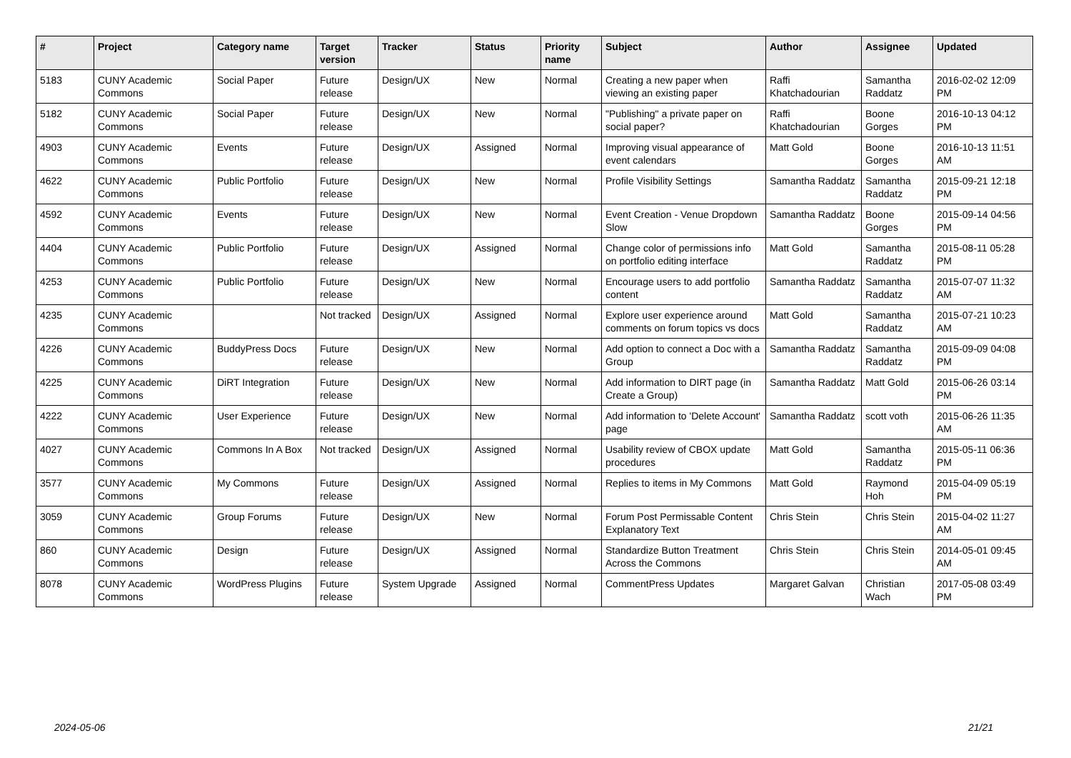| # | Project | Category name | Target version | Tracker | Status | Priority name | Subject | Author | Assignee | Updated |
| --- | --- | --- | --- | --- | --- | --- | --- | --- | --- | --- |
| 5183 | CUNY Academic Commons | Social Paper | Future release | Design/UX | New | Normal | Creating a new paper when viewing an existing paper | Raffi Khatchadourian | Samantha Raddatz | 2016-02-02 12:09 PM |
| 5182 | CUNY Academic Commons | Social Paper | Future release | Design/UX | New | Normal | "Publishing" a private paper on social paper? | Raffi Khatchadourian | Boone Gorges | 2016-10-13 04:12 PM |
| 4903 | CUNY Academic Commons | Events | Future release | Design/UX | Assigned | Normal | Improving visual appearance of event calendars | Matt Gold | Boone Gorges | 2016-10-13 11:51 AM |
| 4622 | CUNY Academic Commons | Public Portfolio | Future release | Design/UX | New | Normal | Profile Visibility Settings | Samantha Raddatz | Samantha Raddatz | 2015-09-21 12:18 PM |
| 4592 | CUNY Academic Commons | Events | Future release | Design/UX | New | Normal | Event Creation - Venue Dropdown Slow | Samantha Raddatz | Boone Gorges | 2015-09-14 04:56 PM |
| 4404 | CUNY Academic Commons | Public Portfolio | Future release | Design/UX | Assigned | Normal | Change color of permissions info on portfolio editing interface | Matt Gold | Samantha Raddatz | 2015-08-11 05:28 PM |
| 4253 | CUNY Academic Commons | Public Portfolio | Future release | Design/UX | New | Normal | Encourage users to add portfolio content | Samantha Raddatz | Samantha Raddatz | 2015-07-07 11:32 AM |
| 4235 | CUNY Academic Commons | | Not tracked | Design/UX | Assigned | Normal | Explore user experience around comments on forum topics vs docs | Matt Gold | Samantha Raddatz | 2015-07-21 10:23 AM |
| 4226 | CUNY Academic Commons | BuddyPress Docs | Future release | Design/UX | New | Normal | Add option to connect a Doc with a Group | Samantha Raddatz | Samantha Raddatz | 2015-09-09 04:08 PM |
| 4225 | CUNY Academic Commons | DiRT Integration | Future release | Design/UX | New | Normal | Add information to DIRT page (in Create a Group) | Samantha Raddatz | Matt Gold | 2015-06-26 03:14 PM |
| 4222 | CUNY Academic Commons | User Experience | Future release | Design/UX | New | Normal | Add information to 'Delete Account' page | Samantha Raddatz | scott voth | 2015-06-26 11:35 AM |
| 4027 | CUNY Academic Commons | Commons In A Box | Not tracked | Design/UX | Assigned | Normal | Usability review of CBOX update procedures | Matt Gold | Samantha Raddatz | 2015-05-11 06:36 PM |
| 3577 | CUNY Academic Commons | My Commons | Future release | Design/UX | Assigned | Normal | Replies to items in My Commons | Matt Gold | Raymond Hoh | 2015-04-09 05:19 PM |
| 3059 | CUNY Academic Commons | Group Forums | Future release | Design/UX | New | Normal | Forum Post Permissable Content Explanatory Text | Chris Stein | Chris Stein | 2015-04-02 11:27 AM |
| 860 | CUNY Academic Commons | Design | Future release | Design/UX | Assigned | Normal | Standardize Button Treatment Across the Commons | Chris Stein | Chris Stein | 2014-05-01 09:45 AM |
| 8078 | CUNY Academic Commons | WordPress Plugins | Future release | System Upgrade | Assigned | Normal | CommentPress Updates | Margaret Galvan | Christian Wach | 2017-05-08 03:49 PM |
2024-05-06 21/21